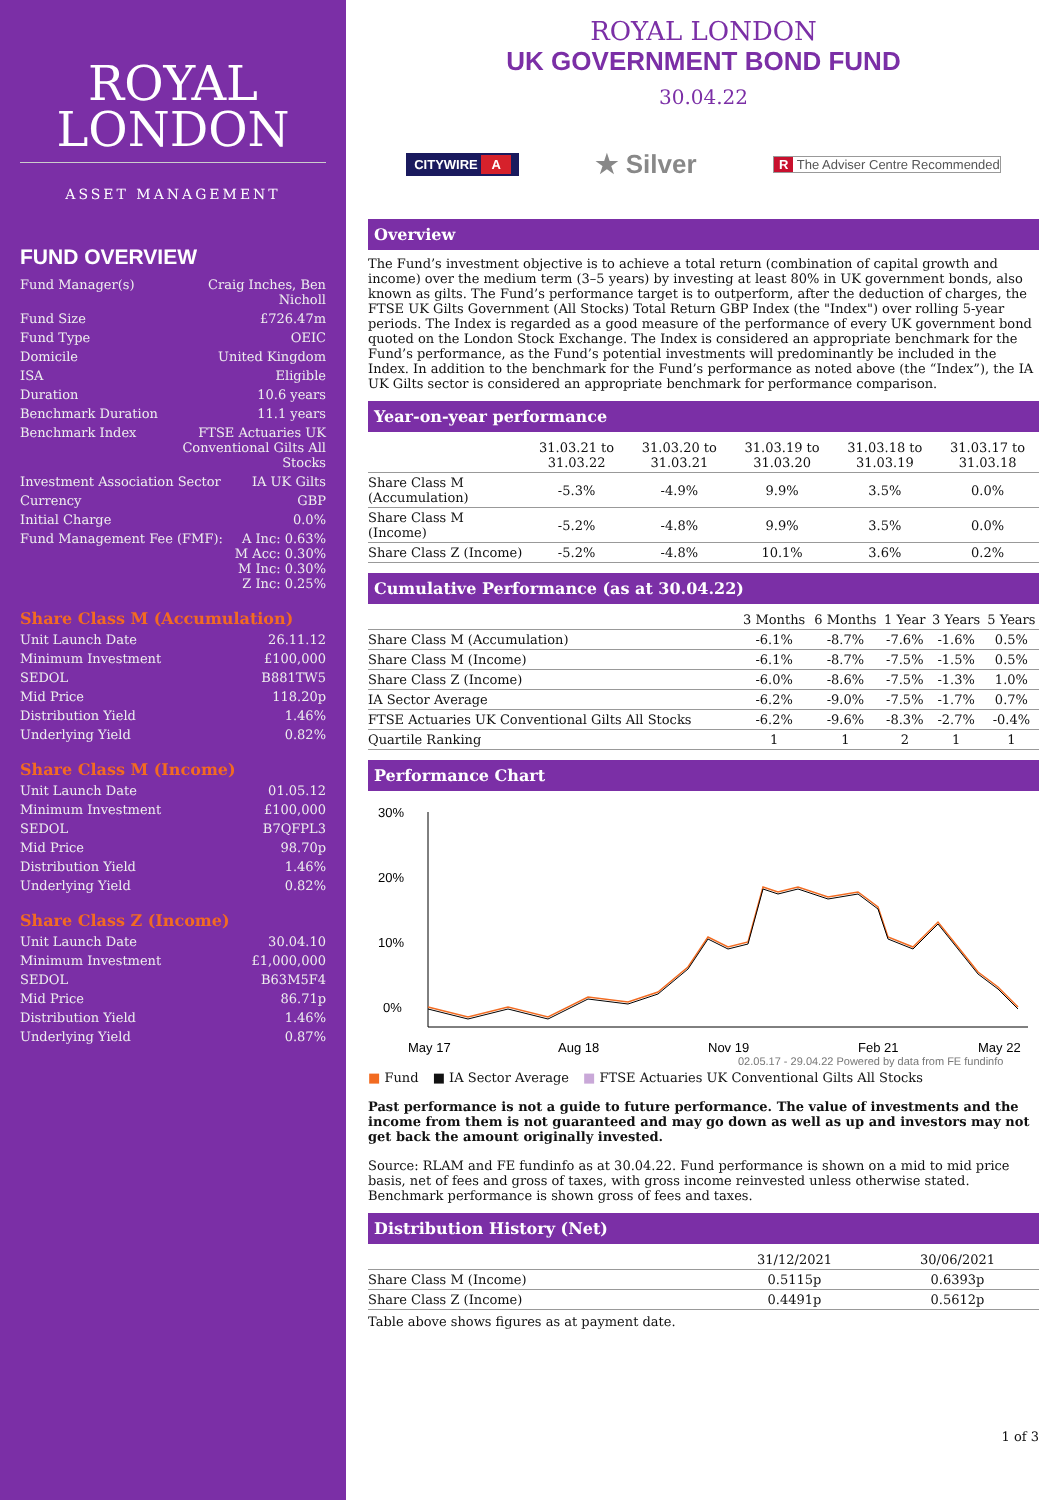ROYAL
LONDON
ASSET MANAGEMENT
FUND OVERVIEW
Fund Manager(s) Craig Inches, Ben Nicholl
Fund Size £726.47m
Fund Type OEIC
Domicile United Kingdom
ISA Eligible
Duration 10.6 years
Benchmark Duration 11.1 years
Benchmark Index FTSE Actuaries UK Conventional Gilts All Stocks
Investment Association Sector IA UK Gilts
Currency GBP
Initial Charge 0.0%
Fund Management Fee (FMF): A Inc: 0.63%
M Acc: 0.30%
M Inc: 0.30%
Z Inc: 0.25%
Share Class M (Accumulation)
Unit Launch Date 26.11.12
Minimum Investment £100,000
SEDOL B881TW5
Mid Price 118.20p
Distribution Yield 1.46%
Underlying Yield 0.82%
Share Class M (Income)
Unit Launch Date 01.05.12
Minimum Investment £100,000
SEDOL B7QFPL3
Mid Price 98.70p
Distribution Yield 1.46%
Underlying Yield 0.82%
Share Class Z (Income)
Unit Launch Date 30.04.10
Minimum Investment £1,000,000
SEDOL B63M5F4
Mid Price 86.71p
Distribution Yield 1.46%
Underlying Yield 0.87%
ROYAL LONDON
UK GOVERNMENT BOND FUND
30.04.22
CITYWIRE A ★ Silver R The Adviser Centre Recommended
Overview
The Fund’s investment objective is to achieve a total return (combination of capital growth and income) over the medium term (3–5 years) by investing at least 80% in UK government bonds, also known as gilts. The Fund’s performance target is to outperform, after the deduction of charges, the FTSE UK Gilts Government (All Stocks) Total Return GBP Index (the "Index") over rolling 5-year periods. The Index is regarded as a good measure of the performance of every UK government bond quoted on the London Stock Exchange. The Index is considered an appropriate benchmark for the Fund’s performance, as the Fund’s potential investments will predominantly be included in the Index. In addition to the benchmark for the Fund’s performance as noted above (the “Index”), the IA UK Gilts sector is considered an appropriate benchmark for performance comparison.
Year-on-year performance
| | 31.03.21 to 31.03.22 | 31.03.20 to 31.03.21 | 31.03.19 to 31.03.20 | 31.03.18 to 31.03.19 | 31.03.17 to 31.03.18 |
| --- | --- | --- | --- | --- | --- |
| Share Class M (Accumulation) | -5.3% | -4.9% | 9.9% | 3.5% | 0.0% |
| Share Class M (Income) | -5.2% | -4.8% | 9.9% | 3.5% | 0.0% |
| Share Class Z (Income) | -5.2% | -4.8% | 10.1% | 3.6% | 0.2% |
Cumulative Performance (as at 30.04.22)
| | 3 Months | 6 Months | 1 Year | 3 Years | 5 Years |
| --- | --- | --- | --- | --- | --- |
| Share Class M (Accumulation) | -6.1% | -8.7% | -7.6% | -1.6% | 0.5% |
| Share Class M (Income) | -6.1% | -8.7% | -7.5% | -1.5% | 0.5% |
| Share Class Z (Income) | -6.0% | -8.6% | -7.5% | -1.3% | 1.0% |
| IA Sector Average | -6.2% | -9.0% | -7.5% | -1.7% | 0.7% |
| FTSE Actuaries UK Conventional Gilts All Stocks | -6.2% | -9.6% | -8.3% | -2.7% | -0.4% |
| Quartile Ranking | 1 | 1 | 2 | 1 | 1 |
Performance Chart
30%
20%
10%
0%
May 17
Aug 18
Nov 19
Feb 21
May 22
02.05.17 - 29.04.22 Powered by data from FE fundinfo
■ Fund ■ IA Sector Average ■ FTSE Actuaries UK Conventional Gilts All Stocks
Past performance is not a guide to future performance. The value of investments and the income from them is not guaranteed and may go down as well as up and investors may not get back the amount originally invested.
Source: RLAM and FE fundinfo as at 30.04.22. Fund performance is shown on a mid to mid price basis, net of fees and gross of taxes, with gross income reinvested unless otherwise stated. Benchmark performance is shown gross of fees and taxes.
Distribution History (Net)
| | 31/12/2021 | 30/06/2021 |
| --- | --- | --- |
| Share Class M (Income) | 0.5115p | 0.6393p |
| Share Class Z (Income) | 0.4491p | 0.5612p |
Table above shows figures as at payment date.
1 of 3